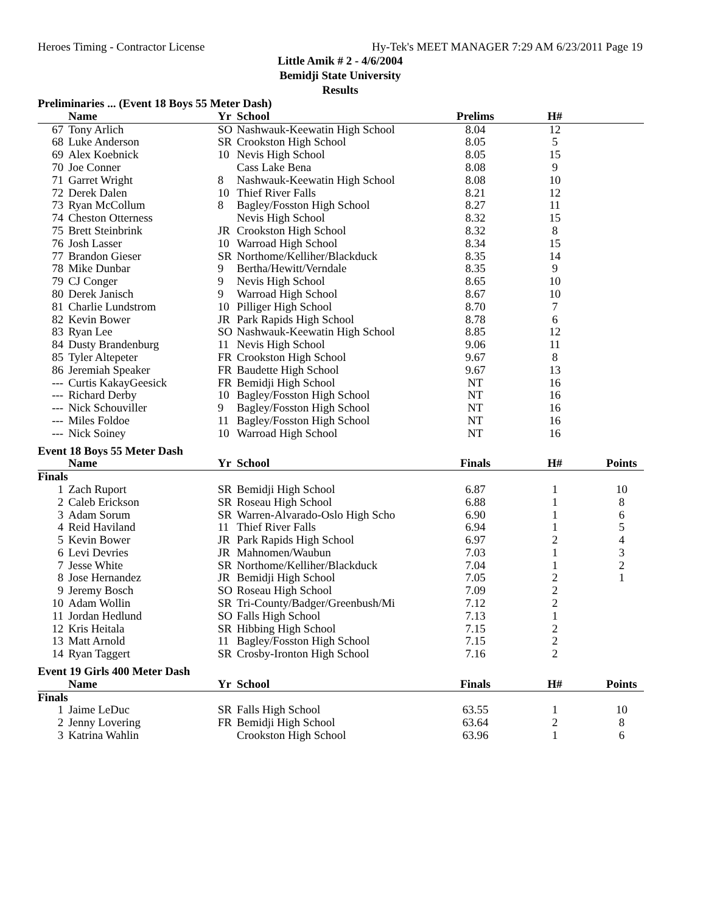Heroes Timing - Contractor License Hy-Tek's MEET MANAGER 7:29 AM 6/23/2011 Page 19
Little Amik # 2 - 4/6/2004
Bemidji State University
Results
| Preliminaries ... (Event 18 Boys 55 Meter Dash) | | | | | | |
| | Name | Yr | School | Prelims | H# | |
| 67 | Tony Arlich | SO | Nashwauk-Keewatin High School | 8.04 | 12 | |
| 68 | Luke Anderson | SR | Crookston High School | 8.05 | 5 | |
| 69 | Alex Koebnick | 10 | Nevis High School | 8.05 | 15 | |
| 70 | Joe Conner | | Cass Lake Bena | 8.08 | 9 | |
| 71 | Garret Wright | 8 | Nashwauk-Keewatin High School | 8.08 | 10 | |
| 72 | Derek Dalen | 10 | Thief River Falls | 8.21 | 12 | |
| 73 | Ryan McCollum | 8 | Bagley/Fosston High School | 8.27 | 11 | |
| 74 | Cheston Otterness | | Nevis High School | 8.32 | 15 | |
| 75 | Brett Steinbrink | JR | Crookston High School | 8.32 | 8 | |
| 76 | Josh Lasser | 10 | Warroad High School | 8.34 | 15 | |
| 77 | Brandon Gieser | SR | Northome/Kelliher/Blackduck | 8.35 | 14 | |
| 78 | Mike Dunbar | 9 | Bertha/Hewitt/Verndale | 8.35 | 9 | |
| 79 | CJ Conger | 9 | Nevis High School | 8.65 | 10 | |
| 80 | Derek Janisch | 9 | Warroad High School | 8.67 | 10 | |
| 81 | Charlie Lundstrom | 10 | Pilliger High School | 8.70 | 7 | |
| 82 | Kevin Bower | JR | Park Rapids High School | 8.78 | 6 | |
| 83 | Ryan Lee | SO | Nashwauk-Keewatin High School | 8.85 | 12 | |
| 84 | Dusty Brandenburg | 11 | Nevis High School | 9.06 | 11 | |
| 85 | Tyler Altepeter | FR | Crookston High School | 9.67 | 8 | |
| 86 | Jeremiah Speaker | FR | Baudette High School | 9.67 | 13 | |
| --- | Curtis KakayGeesick | FR | Bemidji High School | NT | 16 | |
| --- | Richard Derby | 10 | Bagley/Fosston High School | NT | 16 | |
| --- | Nick Schouviller | 9 | Bagley/Fosston High School | NT | 16 | |
| --- | Miles Foldoe | 11 | Bagley/Fosston High School | NT | 16 | |
| --- | Nick Soiney | 10 | Warroad High School | NT | 16 | |
| Event 18 Boys 55 Meter Dash | | | | | | |
| | Name | Yr | School | Finals | H# | Points |
| Finals | | | | | | |
| 1 | Zach Ruport | SR | Bemidji High School | 6.87 | 1 | 10 |
| 2 | Caleb Erickson | SR | Roseau High School | 6.88 | 1 | 8 |
| 3 | Adam Sorum | SR | Warren-Alvarado-Oslo High Scho | 6.90 | 1 | 6 |
| 4 | Reid Haviland | 11 | Thief River Falls | 6.94 | 1 | 5 |
| 5 | Kevin Bower | JR | Park Rapids High School | 6.97 | 2 | 4 |
| 6 | Levi Devries | JR | Mahnomen/Waubun | 7.03 | 1 | 3 |
| 7 | Jesse White | SR | Northome/Kelliher/Blackduck | 7.04 | 1 | 2 |
| 8 | Jose Hernandez | JR | Bemidji High School | 7.05 | 2 | 1 |
| 9 | Jeremy Bosch | SO | Roseau High School | 7.09 | 2 | |
| 10 | Adam Wollin | SR | Tri-County/Badger/Greenbush/Mi | 7.12 | 2 | |
| 11 | Jordan Hedlund | SO | Falls High School | 7.13 | 1 | |
| 12 | Kris Heitala | SR | Hibbing High School | 7.15 | 2 | |
| 13 | Matt Arnold | 11 | Bagley/Fosston High School | 7.15 | 2 | |
| 14 | Ryan Taggert | SR | Crosby-Ironton High School | 7.16 | 2 | |
| Event 19 Girls 400 Meter Dash | | | | | | |
| | Name | Yr | School | Finals | H# | Points |
| Finals | | | | | | |
| 1 | Jaime LeDuc | SR | Falls High School | 63.55 | 1 | 10 |
| 2 | Jenny Lovering | FR | Bemidji High School | 63.64 | 2 | 8 |
| 3 | Katrina Wahlin | | Crookston High School | 63.96 | 1 | 6 |